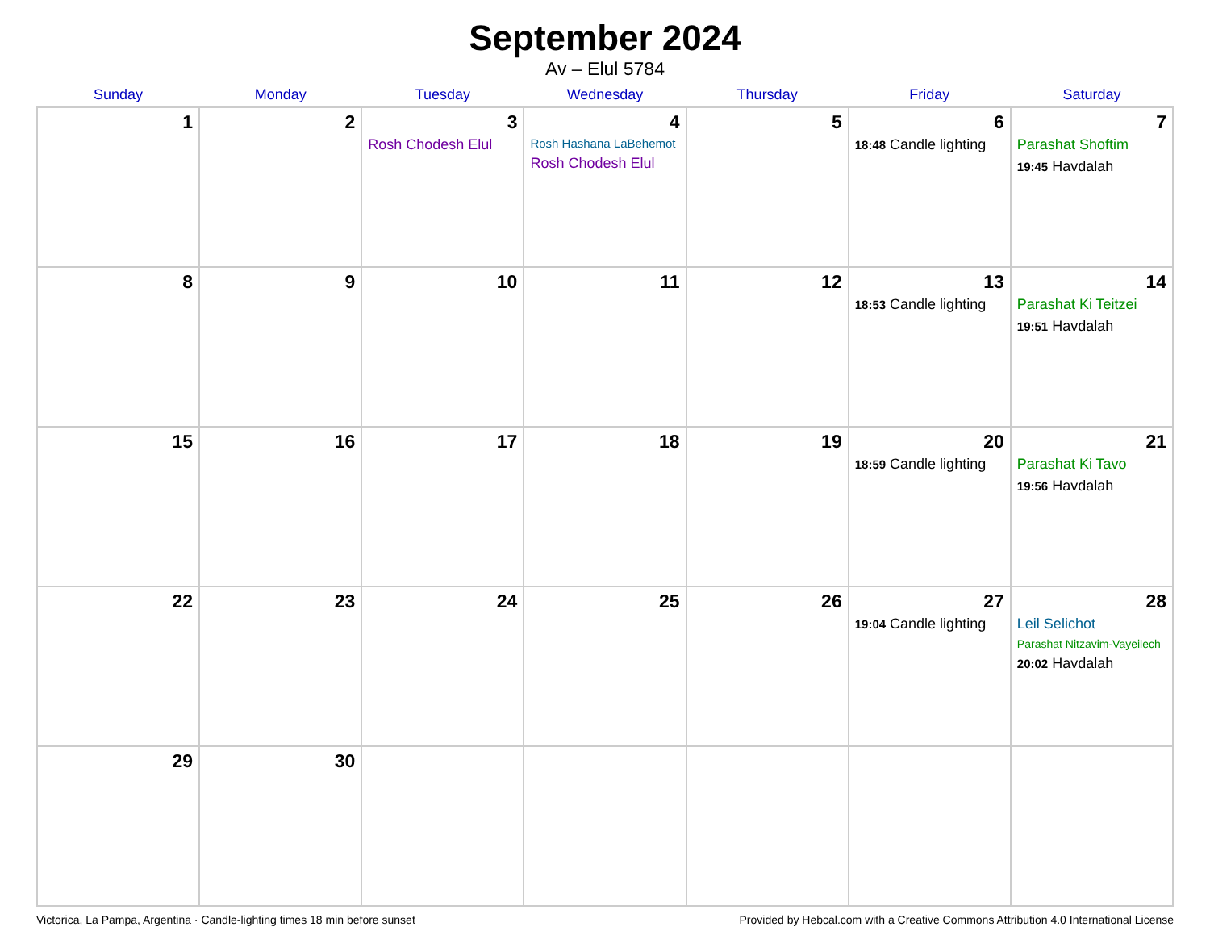September 2024
Av – Elul 5784
| Sunday | Monday | Tuesday | Wednesday | Thursday | Friday | Saturday |
| --- | --- | --- | --- | --- | --- | --- |
| 1 | 2 | 3 Rosh Chodesh Elul | 4 Rosh Hashana LaBehemot Rosh Chodesh Elul | 5 | 6 18:48 Candle lighting | 7 Parashat Shoftim 19:45 Havdalah |
| 8 | 9 | 10 | 11 | 12 | 13 18:53 Candle lighting | 14 Parashat Ki Teitzei 19:51 Havdalah |
| 15 | 16 | 17 | 18 | 19 | 20 18:59 Candle lighting | 21 Parashat Ki Tavo 19:56 Havdalah |
| 22 | 23 | 24 | 25 | 26 | 27 19:04 Candle lighting | 28 Leil Selichot Parashat Nitzavim-Vayeilech 20:02 Havdalah |
| 29 | 30 | | | | | |
Victorica, La Pampa, Argentina · Candle-lighting times 18 min before sunset Provided by Hebcal.com with a Creative Commons Attribution 4.0 International License